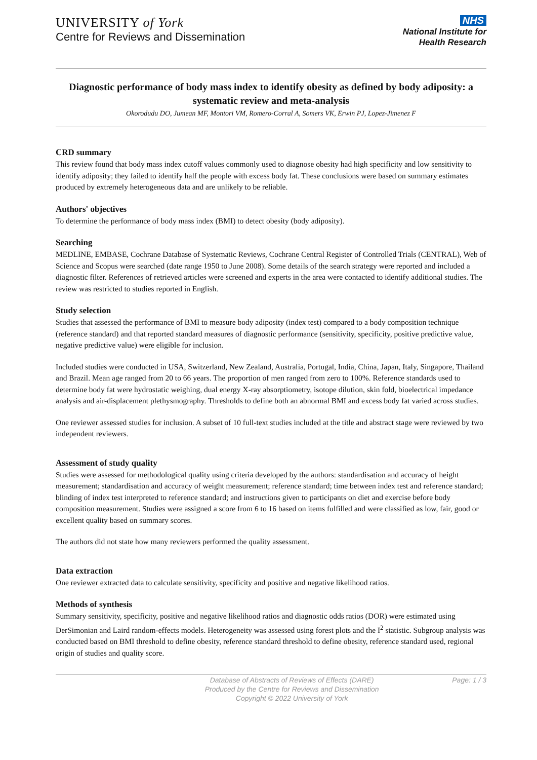UNIVERSITY of York
Centre for Reviews and Dissemination
NHS
National Institute for
Health Research
Diagnostic performance of body mass index to identify obesity as defined by body adiposity: a systematic review and meta-analysis
Okorodudu DO, Jumean MF, Montori VM, Romero-Corral A, Somers VK, Erwin PJ, Lopez-Jimenez F
CRD summary
This review found that body mass index cutoff values commonly used to diagnose obesity had high specificity and low sensitivity to identify adiposity; they failed to identify half the people with excess body fat. These conclusions were based on summary estimates produced by extremely heterogeneous data and are unlikely to be reliable.
Authors' objectives
To determine the performance of body mass index (BMI) to detect obesity (body adiposity).
Searching
MEDLINE, EMBASE, Cochrane Database of Systematic Reviews, Cochrane Central Register of Controlled Trials (CENTRAL), Web of Science and Scopus were searched (date range 1950 to June 2008). Some details of the search strategy were reported and included a diagnostic filter. References of retrieved articles were screened and experts in the area were contacted to identify additional studies. The review was restricted to studies reported in English.
Study selection
Studies that assessed the performance of BMI to measure body adiposity (index test) compared to a body composition technique (reference standard) and that reported standard measures of diagnostic performance (sensitivity, specificity, positive predictive value, negative predictive value) were eligible for inclusion.
Included studies were conducted in USA, Switzerland, New Zealand, Australia, Portugal, India, China, Japan, Italy, Singapore, Thailand and Brazil. Mean age ranged from 20 to 66 years. The proportion of men ranged from zero to 100%. Reference standards used to determine body fat were hydrostatic weighing, dual energy X-ray absorptiometry, isotope dilution, skin fold, bioelectrical impedance analysis and air-displacement plethysmography. Thresholds to define both an abnormal BMI and excess body fat varied across studies.
One reviewer assessed studies for inclusion. A subset of 10 full-text studies included at the title and abstract stage were reviewed by two independent reviewers.
Assessment of study quality
Studies were assessed for methodological quality using criteria developed by the authors: standardisation and accuracy of height measurement; standardisation and accuracy of weight measurement; reference standard; time between index test and reference standard; blinding of index test interpreted to reference standard; and instructions given to participants on diet and exercise before body composition measurement. Studies were assigned a score from 6 to 16 based on items fulfilled and were classified as low, fair, good or excellent quality based on summary scores.
The authors did not state how many reviewers performed the quality assessment.
Data extraction
One reviewer extracted data to calculate sensitivity, specificity and positive and negative likelihood ratios.
Methods of synthesis
Summary sensitivity, specificity, positive and negative likelihood ratios and diagnostic odds ratios (DOR) were estimated using DerSimonian and Laird random-effects models. Heterogeneity was assessed using forest plots and the I<sup>2</sup> statistic. Subgroup analysis was conducted based on BMI threshold to define obesity, reference standard threshold to define obesity, reference standard used, regional origin of studies and quality score.
Database of Abstracts of Reviews of Effects (DARE)
Produced by the Centre for Reviews and Dissemination
Copyright © 2022 University of York
Page: 1 / 3